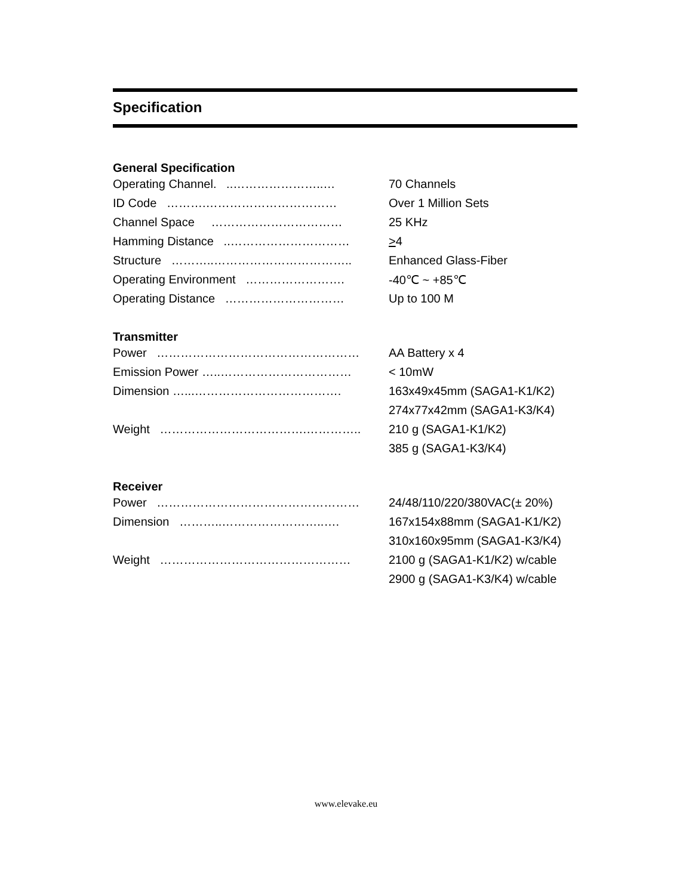Specification
General Specification
| Operating Channel. ..…………………..… | 70 Channels |
| ID Code ……….…………………………… | Over 1 Million Sets |
| Channel Space …………………………… | 25 KHz |
| Hamming Distance ..………………………… | > 4 |
| Structure ………..…………………………….. | Enhanced Glass-Fiber |
| Operating Environment ……………………. | -40℃ ~ +85℃ |
| Operating Distance ………………………… | Up to 100 M |
Transmitter
| Power …………………………………………… | AA Battery x 4 |
| Emission Power …..…………………………… | < 10mW |
| Dimension …...………………………………. | 163x49x45mm (SAGA1-K1/K2) |
| | 274x77x42mm (SAGA1-K3/K4) |
| Weight ……………………………….………….. | 210 g (SAGA1-K1/K2) |
| | 385 g (SAGA1-K3/K4) |
Receiver
| Power …………………………………………… | 24/48/110/220/380VAC(± 20%) |
| Dimension ………..……………………..…. | 167x154x88mm (SAGA1-K1/K2) |
| | 310x160x95mm (SAGA1-K3/K4) |
| Weight ………………………………………… | 2100 g (SAGA1-K1/K2) w/cable |
| | 2900 g (SAGA1-K3/K4) w/cable |
www.elevake.eu